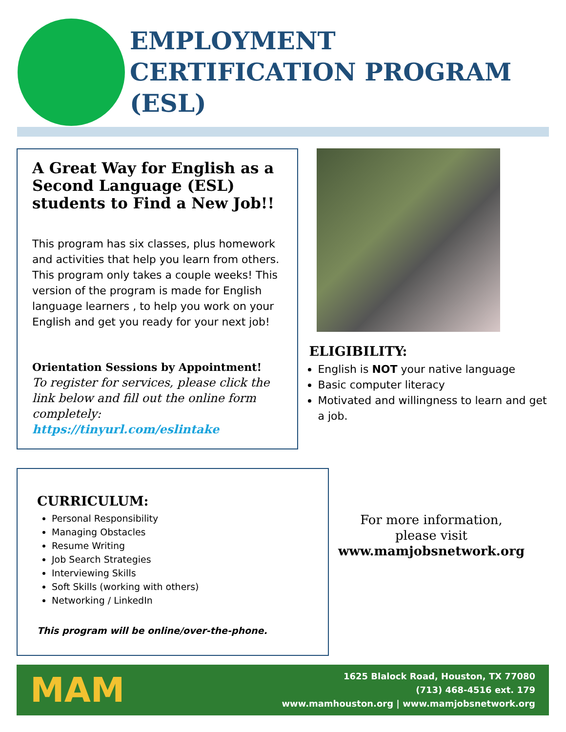EMPLOYMENT
CERTIFICATION PROGRAM
(ESL)
A Great Way for English as a Second Language (ESL) students to Find a New Job!!
This program has six classes, plus homework and activities that help you learn from others. This program only takes a couple weeks! This version of the program is made for English language learners , to help you work on your English and get you ready for your next job!
Orientation Sessions by Appointment!
To register for services, please click the link below and fill out the online form completely:
https://tinyurl.com/eslintake
ELIGIBILITY:
English is NOT your native language
Basic computer literacy
Motivated and willingness to learn and get a job.
CURRICULUM:
Personal Responsibility
Managing Obstacles
Resume Writing
Job Search Strategies
Interviewing Skills
Soft Skills (working with others)
Networking / LinkedIn
This program will be online/over-the-phone.
For more information,
please visit
www.mamjobsnetwork.org
MAM
1625 Blalock Road, Houston, TX 77080
(713) 468-4516 ext. 179
www.mamhouston.org | www.mamjobsnetwork.org